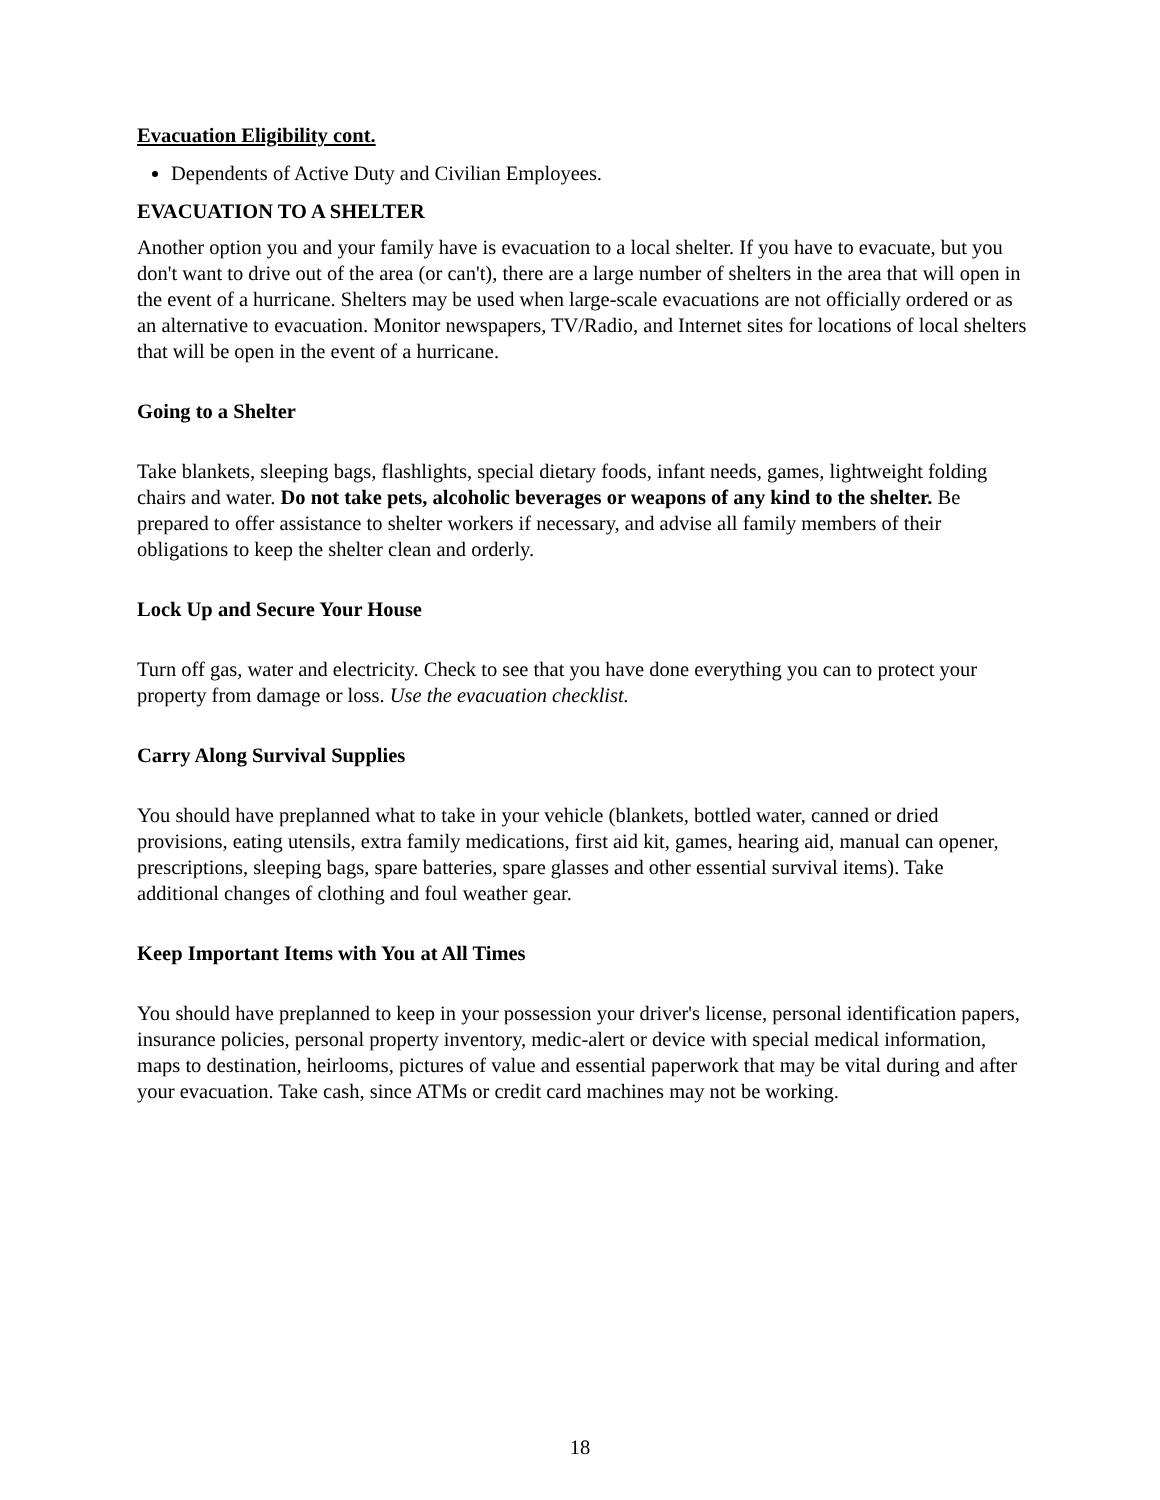Evacuation Eligibility cont.
Dependents of Active Duty and Civilian Employees.
EVACUATION TO A SHELTER
Another option you and your family have is evacuation to a local shelter. If you have to evacuate, but you don't want to drive out of the area (or can't), there are a large number of shelters in the area that will open in the event of a hurricane. Shelters may be used when large-scale evacuations are not officially ordered or as an alternative to evacuation. Monitor newspapers, TV/Radio, and Internet sites for locations of local shelters that will be open in the event of a hurricane.
Going to a Shelter
Take blankets, sleeping bags, flashlights, special dietary foods, infant needs, games, lightweight folding chairs and water. Do not take pets, alcoholic beverages or weapons of any kind to the shelter. Be prepared to offer assistance to shelter workers if necessary, and advise all family members of their obligations to keep the shelter clean and orderly.
Lock Up and Secure Your House
Turn off gas, water and electricity. Check to see that you have done everything you can to protect your property from damage or loss. Use the evacuation checklist.
Carry Along Survival Supplies
You should have preplanned what to take in your vehicle (blankets, bottled water, canned or dried provisions, eating utensils, extra family medications, first aid kit, games, hearing aid, manual can opener, prescriptions, sleeping bags, spare batteries, spare glasses and other essential survival items). Take additional changes of clothing and foul weather gear.
Keep Important Items with You at All Times
You should have preplanned to keep in your possession your driver's license, personal identification papers, insurance policies, personal property inventory, medic-alert or device with special medical information, maps to destination, heirlooms, pictures of value and essential paperwork that may be vital during and after your evacuation. Take cash, since ATMs or credit card machines may not be working.
18